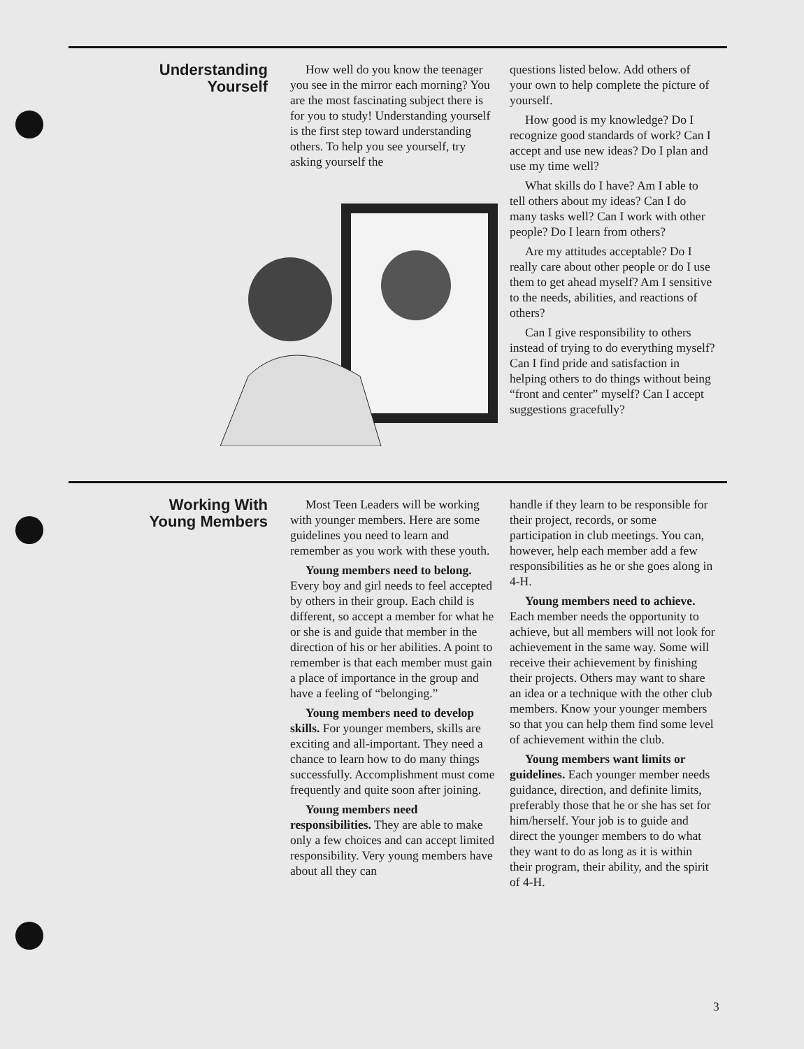Understanding
Yourself
How well do you know the teenager you see in the mirror each morning? You are the most fascinating subject there is for you to study! Understanding yourself is the first step toward understanding others. To help you see yourself, try asking yourself the
questions listed below. Add others of your own to help complete the picture of yourself.
How good is my knowledge? Do I recognize good standards of work? Can I accept and use new ideas? Do I plan and use my time well?
What skills do I have? Am I able to tell others about my ideas? Can I do many tasks well? Can I work with other people? Do I learn from others?
Are my attitudes acceptable? Do I really care about other people or do I use them to get ahead myself? Am I sensitive to the needs, abilities, and reactions of others?
Can I give responsibility to others instead of trying to do everything myself? Can I find pride and satisfaction in helping others to do things without being “front and center” myself? Can I accept suggestions gracefully?
Working With
Young Members
Most Teen Leaders will be working with younger members. Here are some guidelines you need to learn and remember as you work with these youth.
Young members need to belong. Every boy and girl needs to feel accepted by others in their group. Each child is different, so accept a member for what he or she is and guide that member in the direction of his or her abilities. A point to remember is that each member must gain a place of importance in the group and have a feeling of “belonging.”
Young members need to develop skills. For younger members, skills are exciting and all-important. They need a chance to learn how to do many things successfully. Accomplishment must come frequently and quite soon after joining.
Young members need responsibilities. They are able to make only a few choices and can accept limited responsibility. Very young members have about all they can
handle if they learn to be responsible for their project, records, or some participation in club meetings. You can, however, help each member add a few responsibilities as he or she goes along in 4-H.
Young members need to achieve. Each member needs the opportunity to achieve, but all members will not look for achievement in the same way. Some will receive their achievement by finishing their projects. Others may want to share an idea or a technique with the other club members. Know your younger members so that you can help them find some level of achievement within the club.
Young members want limits or guidelines. Each younger member needs guidance, direction, and definite limits, preferably those that he or she has set for him/herself. Your job is to guide and direct the younger members to do what they want to do as long as it is within their program, their ability, and the spirit of 4-H.
3